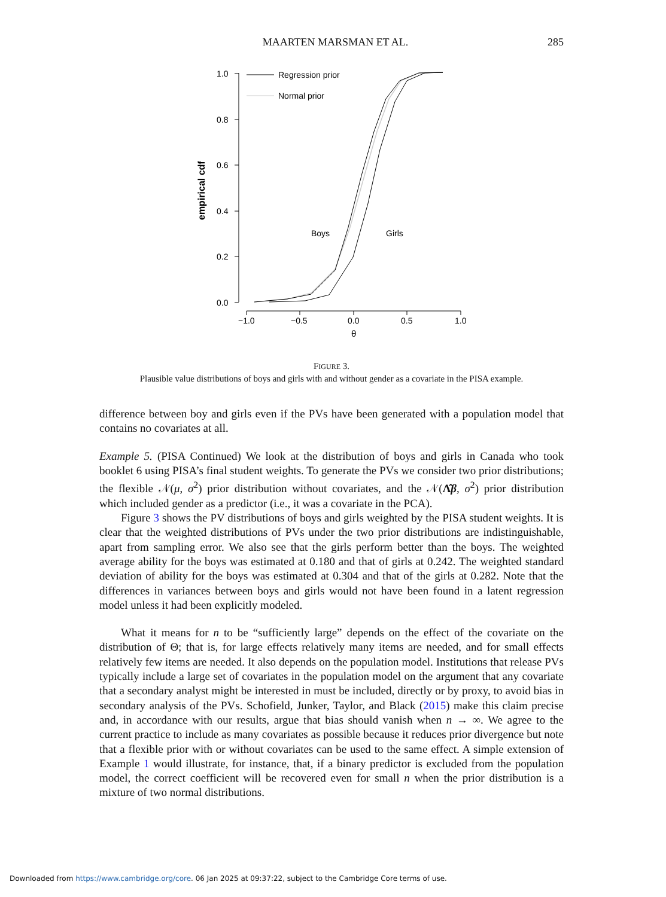MAARTEN MARSMAN ET AL. 285
1.0
0.8
0.6
0.4
0.2
0.0
empirical cdf
−1.0
−0.5
0.0
0.5
1.0
θ
Regression prior
Normal prior
Boys
Girls
FIGURE 3.
Plausible value distributions of boys and girls with and without gender as a covariate in the PISA example.
difference between boy and girls even if the PVs have been generated with a population model that contains no covariates at all.
Example 5. (PISA Continued) We look at the distribution of boys and girls in Canada who took booklet 6 using PISA’s final student weights. To generate the PVs we consider two prior distributions; the flexible 𝒩(μ, σ<sup>2</sup>) prior distribution without covariates, and the 𝒩(Λ̂β, σ<sup>2</sup>) prior distribution which included gender as a predictor (i.e., it was a covariate in the PCA).
Figure 3 shows the PV distributions of boys and girls weighted by the PISA student weights. It is clear that the weighted distributions of PVs under the two prior distributions are indistinguishable, apart from sampling error. We also see that the girls perform better than the boys. The weighted average ability for the boys was estimated at 0.180 and that of girls at 0.242. The weighted standard deviation of ability for the boys was estimated at 0.304 and that of the girls at 0.282. Note that the differences in variances between boys and girls would not have been found in a latent regression model unless it had been explicitly modeled.
What it means for n to be “sufficiently large” depends on the effect of the covariate on the distribution of Θ; that is, for large effects relatively many items are needed, and for small effects relatively few items are needed. It also depends on the population model. Institutions that release PVs typically include a large set of covariates in the population model on the argument that any covariate that a secondary analyst might be interested in must be included, directly or by proxy, to avoid bias in secondary analysis of the PVs. Schofield, Junker, Taylor, and Black (2015) make this claim precise and, in accordance with our results, argue that bias should vanish when n → ∞. We agree to the current practice to include as many covariates as possible because it reduces prior divergence but note that a flexible prior with or without covariates can be used to the same effect. A simple extension of Example 1 would illustrate, for instance, that, if a binary predictor is excluded from the population model, the correct coefficient will be recovered even for small n when the prior distribution is a mixture of two normal distributions.
Downloaded from https://www.cambridge.org/core. 06 Jan 2025 at 09:37:22, subject to the Cambridge Core terms of use.